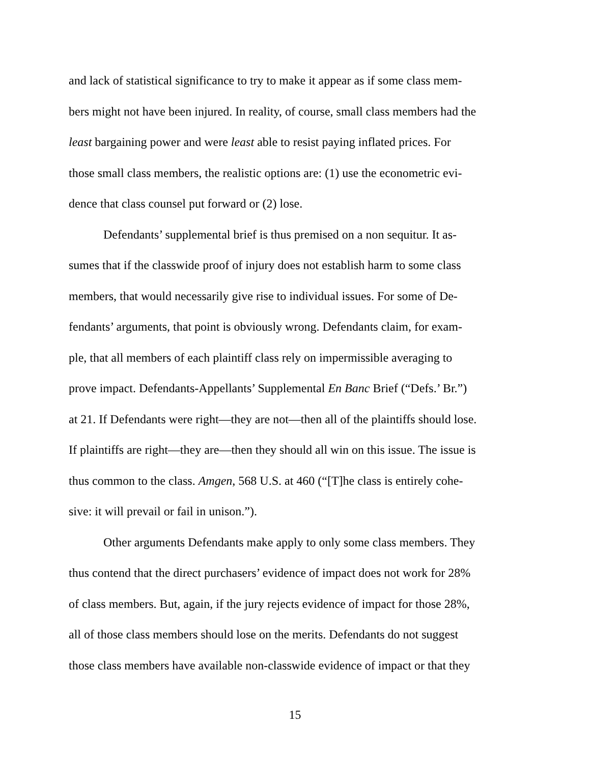and lack of statistical significance to try to make it appear as if some class mem-
bers might not have been injured. In reality, of course, small class members had the
least bargaining power and were least able to resist paying inflated prices. For
those small class members, the realistic options are: (1) use the econometric evi-
dence that class counsel put forward or (2) lose.
Defendants’ supplemental brief is thus premised on a non sequitur. It as-
sumes that if the classwide proof of injury does not establish harm to some class
members, that would necessarily give rise to individual issues. For some of De-
fendants’ arguments, that point is obviously wrong. Defendants claim, for exam-
ple, that all members of each plaintiff class rely on impermissible averaging to
prove impact. Defendants-Appellants’ Supplemental En Banc Brief (“Defs.’ Br.”)
at 21. If Defendants were right—they are not—then all of the plaintiffs should lose.
If plaintiffs are right—they are—then they should all win on this issue. The issue is
thus common to the class. Amgen, 568 U.S. at 460 (“[T]he class is entirely cohe-
sive: it will prevail or fail in unison.”).
Other arguments Defendants make apply to only some class members. They
thus contend that the direct purchasers’ evidence of impact does not work for 28%
of class members. But, again, if the jury rejects evidence of impact for those 28%,
all of those class members should lose on the merits. Defendants do not suggest
those class members have available non-classwide evidence of impact or that they
15